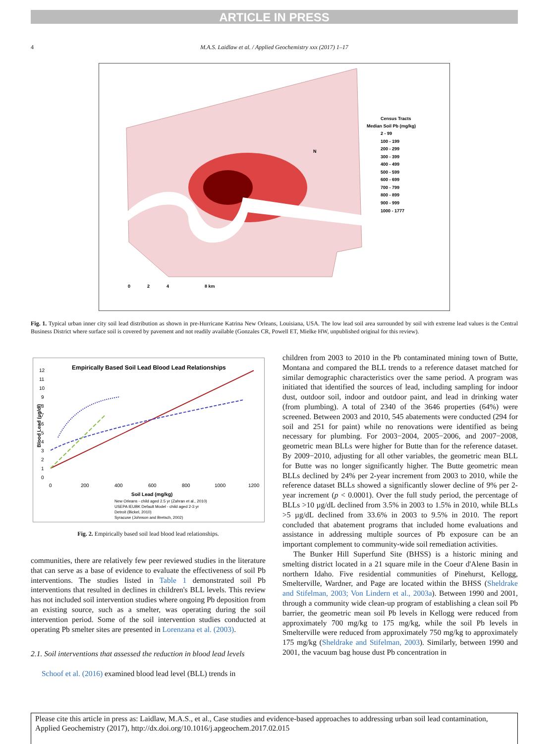ARTICLE IN PRESS
4 M.A.S. Laidlaw et al. / Applied Geochemistry xxx (2017) 1–17
Census Tracts
Median Soil Pb (mg/kg)
2 - 99
100 - 199
200 - 299
300 - 399
400 - 499
500 - 599
600 - 699
700 - 799
800 - 899
900 - 999
1000 - 1777
N
0
2
4
8 km
Fig. 1. Typical urban inner city soil lead distribution as shown in pre-Hurricane Katrina New Orleans, Louisiana, USA. The low lead soil area surrounded by soil with extreme lead values is the Central Business District where surface soil is covered by pavement and not readily available (Gonzales CR, Powell ET, Mielke HW, unpublished original for this review).
Empirically Based Soil Lead Blood Lead Relationships
12
11
10
9
8
7
6
5
4
3
2
1
0
0
200
400
600
800
1000
1200
Soil Lead (mg/kg)
Blood Lead (µg/dl)
New Orleans - child aged 2.5 yr (Zahran et al., 2010)
USEPA IEUBK Default Model - child aged 2-3 yr
Detroit (Bickel, 2010)
Syracuse (Johnson and Bretsch, 2002)
Fig. 2. Empirically based soil lead blood lead relationships.
communities, there are relatively few peer reviewed studies in the literature that can serve as a base of evidence to evaluate the effectiveness of soil Pb interventions. The studies listed in Table 1 demonstrated soil Pb interventions that resulted in declines in children's BLL levels. This review has not included soil intervention studies where ongoing Pb deposition from an existing source, such as a smelter, was operating during the soil intervention period. Some of the soil intervention studies conducted at operating Pb smelter sites are presented in Lorenzana et al. (2003).
2.1. Soil interventions that assessed the reduction in blood lead levels
Schoof et al. (2016) examined blood lead level (BLL) trends in
children from 2003 to 2010 in the Pb contaminated mining town of Butte, Montana and compared the BLL trends to a reference dataset matched for similar demographic characteristics over the same period. A program was initiated that identified the sources of lead, including sampling for indoor dust, outdoor soil, indoor and outdoor paint, and lead in drinking water (from plumbing). A total of 2340 of the 3646 properties (64%) were screened. Between 2003 and 2010, 545 abatements were conducted (294 for soil and 251 for paint) while no renovations were identified as being necessary for plumbing. For 2003−2004, 2005−2006, and 2007−2008, geometric mean BLLs were higher for Butte than for the reference dataset. By 2009−2010, adjusting for all other variables, the geometric mean BLL for Butte was no longer significantly higher. The Butte geometric mean BLLs declined by 24% per 2-year increment from 2003 to 2010, while the reference dataset BLLs showed a significantly slower decline of 9% per 2-year increment (p < 0.0001). Over the full study period, the percentage of BLLs >10 µg/dL declined from 3.5% in 2003 to 1.5% in 2010, while BLLs >5 µg/dL declined from 33.6% in 2003 to 9.5% in 2010. The report concluded that abatement programs that included home evaluations and assistance in addressing multiple sources of Pb exposure can be an important complement to community-wide soil remediation activities.
The Bunker Hill Superfund Site (BHSS) is a historic mining and smelting district located in a 21 square mile in the Coeur d'Alene Basin in northern Idaho. Five residential communities of Pinehurst, Kellogg, Smelterville, Wardner, and Page are located within the BHSS (Sheldrake and Stifelman, 2003; Von Lindern et al., 2003a). Between 1990 and 2001, through a community wide clean-up program of establishing a clean soil Pb barrier, the geometric mean soil Pb levels in Kellogg were reduced from approximately 700 mg/kg to 175 mg/kg, while the soil Pb levels in Smelterville were reduced from approximately 750 mg/kg to approximately 175 mg/kg (Sheldrake and Stifelman, 2003). Similarly, between 1990 and 2001, the vacuum bag house dust Pb concentration in
Please cite this article in press as: Laidlaw, M.A.S., et al., Case studies and evidence-based approaches to addressing urban soil lead contamination, Applied Geochemistry (2017), http://dx.doi.org/10.1016/j.apgeochem.2017.02.015